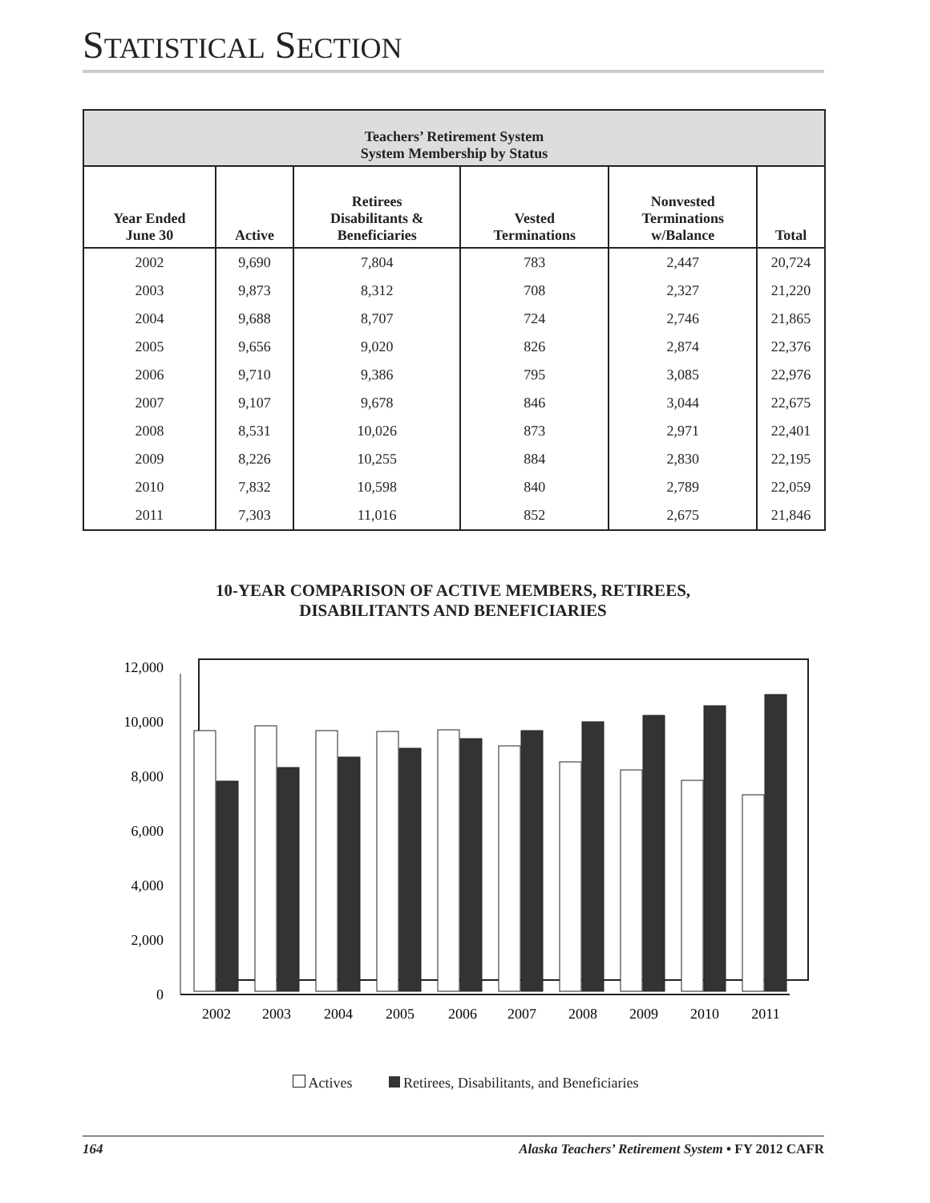STATISTICAL SECTION
| Teachers’ Retirement System System Membership by Status | | | | | |
| --- | --- | --- | --- | --- | --- |
| Year Ended June 30 | Active | Retirees Disabilitants & Beneficiaries | Vested Terminations | Nonvested Terminations w/Balance | Total |
| 2002 | 9,690 | 7,804 | 783 | 2,447 | 20,724 |
| 2003 | 9,873 | 8,312 | 708 | 2,327 | 21,220 |
| 2004 | 9,688 | 8,707 | 724 | 2,746 | 21,865 |
| 2005 | 9,656 | 9,020 | 826 | 2,874 | 22,376 |
| 2006 | 9,710 | 9,386 | 795 | 3,085 | 22,976 |
| 2007 | 9,107 | 9,678 | 846 | 3,044 | 22,675 |
| 2008 | 8,531 | 10,026 | 873 | 2,971 | 22,401 |
| 2009 | 8,226 | 10,255 | 884 | 2,830 | 22,195 |
| 2010 | 7,832 | 10,598 | 840 | 2,789 | 22,059 |
| 2011 | 7,303 | 11,016 | 852 | 2,675 | 21,846 |
10-YEAR COMPARISON OF ACTIVE MEMBERS, RETIREES,
DISABILITANTS AND BENEFICIARIES
12,000
10,000
8,000
6,000
4,000
2,000
0
2002
2003
2004
2005
2006
2007
2008
2009
2010
2011
Actives Retirees, Disabilitants, and Beneficiaries
164 Alaska Teachers’ Retirement System • FY 2012 CAFR